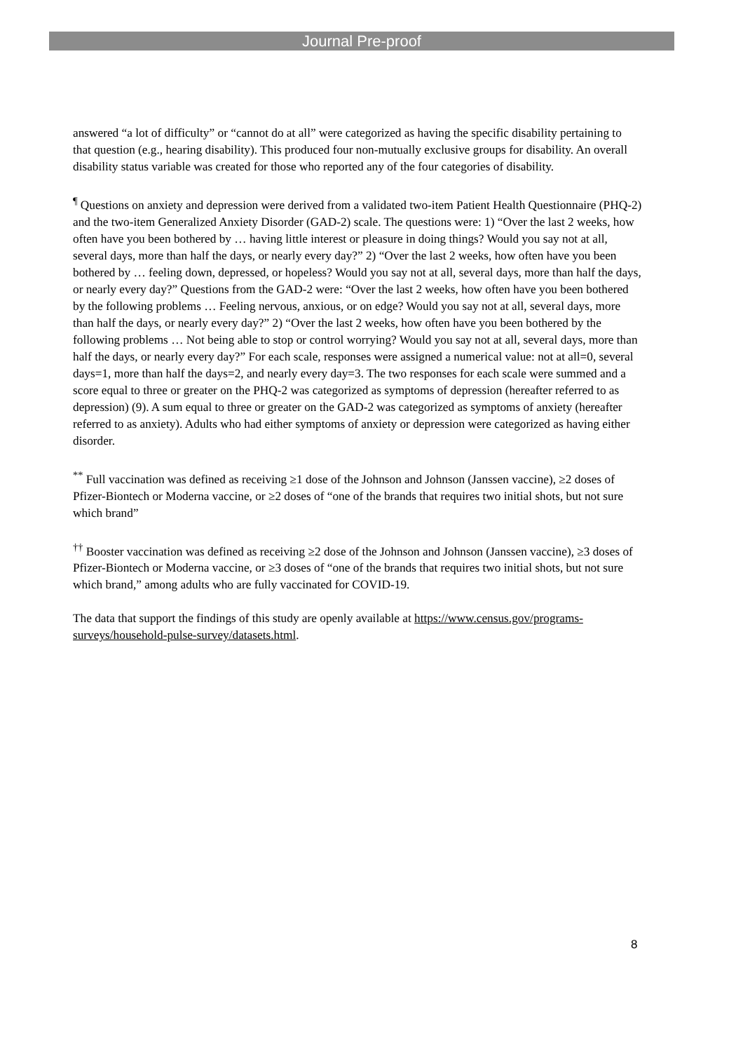Journal Pre-proof
answered “a lot of difficulty” or “cannot do at all” were categorized as having the specific disability pertaining to that question (e.g., hearing disability). This produced four non-mutually exclusive groups for disability. An overall disability status variable was created for those who reported any of the four categories of disability.
<sup>¶</sup> Questions on anxiety and depression were derived from a validated two-item Patient Health Questionnaire (PHQ-2) and the two-item Generalized Anxiety Disorder (GAD-2) scale. The questions were: 1) “Over the last 2 weeks, how often have you been bothered by … having little interest or pleasure in doing things? Would you say not at all, several days, more than half the days, or nearly every day?” 2) “Over the last 2 weeks, how often have you been bothered by … feeling down, depressed, or hopeless? Would you say not at all, several days, more than half the days, or nearly every day?” Questions from the GAD-2 were: “Over the last 2 weeks, how often have you been bothered by the following problems … Feeling nervous, anxious, or on edge? Would you say not at all, several days, more than half the days, or nearly every day?” 2) “Over the last 2 weeks, how often have you been bothered by the following problems … Not being able to stop or control worrying? Would you say not at all, several days, more than half the days, or nearly every day?” For each scale, responses were assigned a numerical value: not at all=0, several days=1, more than half the days=2, and nearly every day=3. The two responses for each scale were summed and a score equal to three or greater on the PHQ-2 was categorized as symptoms of depression (hereafter referred to as depression) (9). A sum equal to three or greater on the GAD-2 was categorized as symptoms of anxiety (hereafter referred to as anxiety). Adults who had either symptoms of anxiety or depression were categorized as having either disorder.
<sup>**</sup> Full vaccination was defined as receiving ≥1 dose of the Johnson and Johnson (Janssen vaccine), ≥2 doses of Pfizer-Biontech or Moderna vaccine, or ≥2 doses of “one of the brands that requires two initial shots, but not sure which brand”
<sup>††</sup> Booster vaccination was defined as receiving ≥2 dose of the Johnson and Johnson (Janssen vaccine), ≥3 doses of Pfizer-Biontech or Moderna vaccine, or ≥3 doses of “one of the brands that requires two initial shots, but not sure which brand,” among adults who are fully vaccinated for COVID-19.
The data that support the findings of this study are openly available at https://www.census.gov/programs-surveys/household-pulse-survey/datasets.html.
8